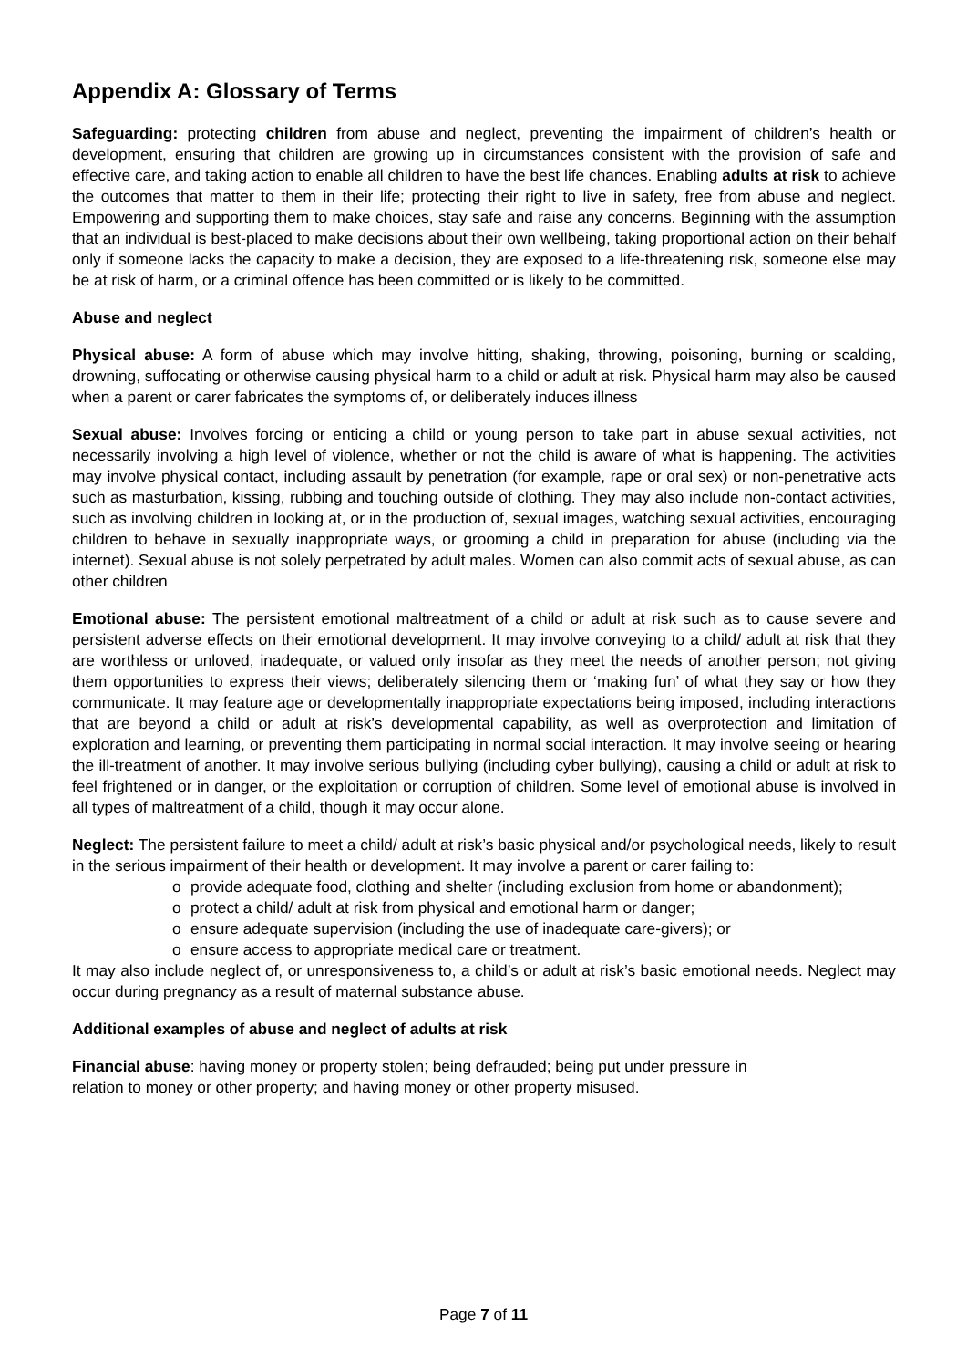Appendix A: Glossary of Terms
Safeguarding: protecting children from abuse and neglect, preventing the impairment of children’s health or development, ensuring that children are growing up in circumstances consistent with the provision of safe and effective care, and taking action to enable all children to have the best life chances. Enabling adults at risk to achieve the outcomes that matter to them in their life; protecting their right to live in safety, free from abuse and neglect. Empowering and supporting them to make choices, stay safe and raise any concerns. Beginning with the assumption that an individual is best-placed to make decisions about their own wellbeing, taking proportional action on their behalf only if someone lacks the capacity to make a decision, they are exposed to a life-threatening risk, someone else may be at risk of harm, or a criminal offence has been committed or is likely to be committed.
Abuse and neglect
Physical abuse: A form of abuse which may involve hitting, shaking, throwing, poisoning, burning or scalding, drowning, suffocating or otherwise causing physical harm to a child or adult at risk. Physical harm may also be caused when a parent or carer fabricates the symptoms of, or deliberately induces illness
Sexual abuse: Involves forcing or enticing a child or young person to take part in abuse sexual activities, not necessarily involving a high level of violence, whether or not the child is aware of what is happening. The activities may involve physical contact, including assault by penetration (for example, rape or oral sex) or non-penetrative acts such as masturbation, kissing, rubbing and touching outside of clothing. They may also include non-contact activities, such as involving children in looking at, or in the production of, sexual images, watching sexual activities, encouraging children to behave in sexually inappropriate ways, or grooming a child in preparation for abuse (including via the internet). Sexual abuse is not solely perpetrated by adult males. Women can also commit acts of sexual abuse, as can other children
Emotional abuse: The persistent emotional maltreatment of a child or adult at risk such as to cause severe and persistent adverse effects on their emotional development. It may involve conveying to a child/ adult at risk that they are worthless or unloved, inadequate, or valued only insofar as they meet the needs of another person; not giving them opportunities to express their views; deliberately silencing them or ‘making fun’ of what they say or how they communicate. It may feature age or developmentally inappropriate expectations being imposed, including interactions that are beyond a child or adult at risk’s developmental capability, as well as overprotection and limitation of exploration and learning, or preventing them participating in normal social interaction. It may involve seeing or hearing the ill-treatment of another. It may involve serious bullying (including cyber bullying), causing a child or adult at risk to feel frightened or in danger, or the exploitation or corruption of children. Some level of emotional abuse is involved in all types of maltreatment of a child, though it may occur alone.
Neglect: The persistent failure to meet a child/ adult at risk’s basic physical and/or psychological needs, likely to result in the serious impairment of their health or development. It may involve a parent or carer failing to:
o provide adequate food, clothing and shelter (including exclusion from home or abandonment);
o protect a child/ adult at risk from physical and emotional harm or danger;
o ensure adequate supervision (including the use of inadequate care-givers); or
o ensure access to appropriate medical care or treatment.
It may also include neglect of, or unresponsiveness to, a child’s or adult at risk’s basic emotional needs. Neglect may occur during pregnancy as a result of maternal substance abuse.
Additional examples of abuse and neglect of adults at risk
Financial abuse: having money or property stolen; being defrauded; being put under pressure in
relation to money or other property; and having money or other property misused.
Page 7 of 11